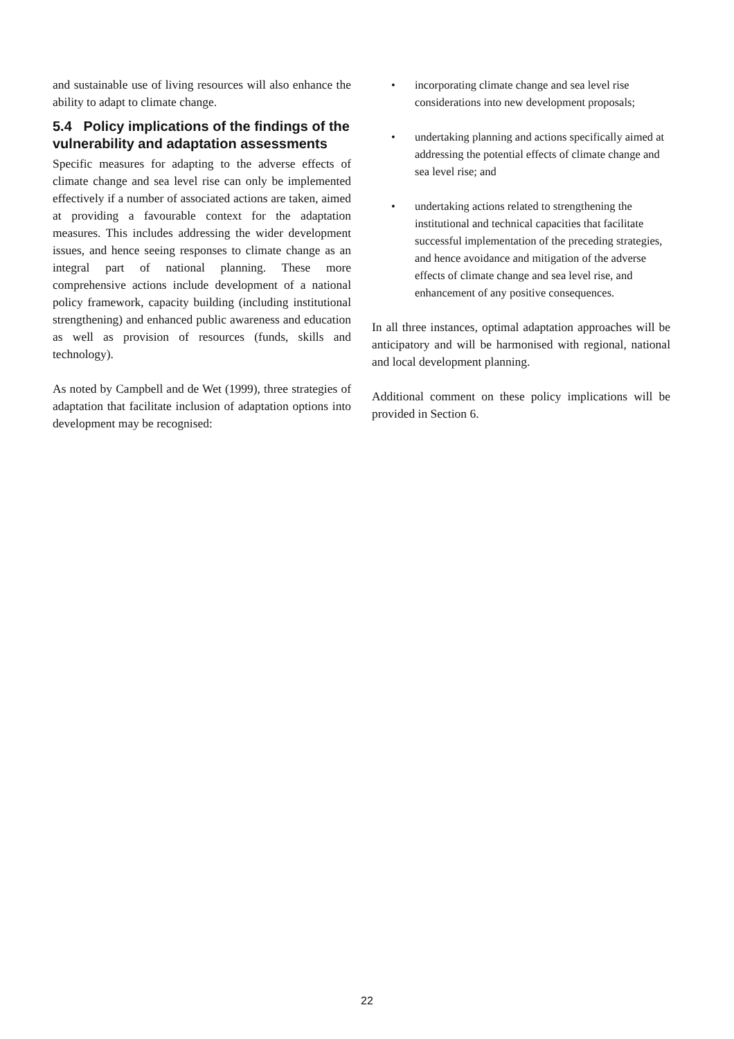and sustainable use of living resources will also enhance the ability to adapt to climate change.
5.4 Policy implications of the findings of the vulnerability and adaptation assessments
Specific measures for adapting to the adverse effects of climate change and sea level rise can only be implemented effectively if a number of associated actions are taken, aimed at providing a favourable context for the adaptation measures. This includes addressing the wider development issues, and hence seeing responses to climate change as an integral part of national planning. These more comprehensive actions include development of a national policy framework, capacity building (including institutional strengthening) and enhanced public awareness and education as well as provision of resources (funds, skills and technology).
As noted by Campbell and de Wet (1999), three strategies of adaptation that facilitate inclusion of adaptation options into development may be recognised:
• incorporating climate change and sea level rise considerations into new development proposals;
• undertaking planning and actions specifically aimed at addressing the potential effects of climate change and sea level rise; and
• undertaking actions related to strengthening the institutional and technical capacities that facilitate successful implementation of the preceding strategies, and hence avoidance and mitigation of the adverse effects of climate change and sea level rise, and enhancement of any positive consequences.
In all three instances, optimal adaptation approaches will be anticipatory and will be harmonised with regional, national and local development planning.
Additional comment on these policy implications will be provided in Section 6.
22